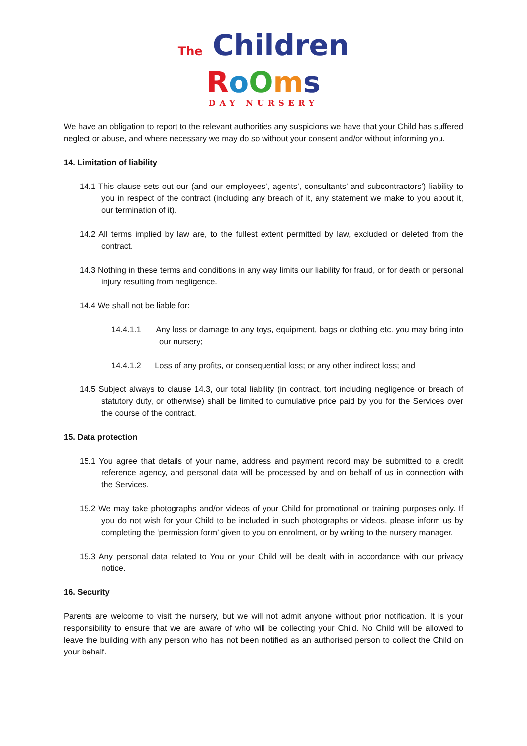The Children
RoOms
DAY NURSERY
We have an obligation to report to the relevant authorities any suspicions we have that your Child has suffered neglect or abuse, and where necessary we may do so without your consent and/or without informing you.
14. Limitation of liability
14.1 This clause sets out our (and our employees’, agents’, consultants’ and subcontractors’) liability to you in respect of the contract (including any breach of it, any statement we make to you about it, our termination of it).
14.2 All terms implied by law are, to the fullest extent permitted by law, excluded or deleted from the contract.
14.3 Nothing in these terms and conditions in any way limits our liability for fraud, or for death or personal injury resulting from negligence.
14.4 We shall not be liable for:
14.4.1.1 Any loss or damage to any toys, equipment, bags or clothing etc. you may bring into our nursery;
14.4.1.2 Loss of any profits, or consequential loss; or any other indirect loss; and
14.5 Subject always to clause 14.3, our total liability (in contract, tort including negligence or breach of statutory duty, or otherwise) shall be limited to cumulative price paid by you for the Services over the course of the contract.
15. Data protection
15.1 You agree that details of your name, address and payment record may be submitted to a credit reference agency, and personal data will be processed by and on behalf of us in connection with the Services.
15.2 We may take photographs and/or videos of your Child for promotional or training purposes only. If you do not wish for your Child to be included in such photographs or videos, please inform us by completing the ‘permission form’ given to you on enrolment, or by writing to the nursery manager.
15.3 Any personal data related to You or your Child will be dealt with in accordance with our privacy notice.
16. Security
Parents are welcome to visit the nursery, but we will not admit anyone without prior notification. It is your responsibility to ensure that we are aware of who will be collecting your Child. No Child will be allowed to leave the building with any person who has not been notified as an authorised person to collect the Child on your behalf.